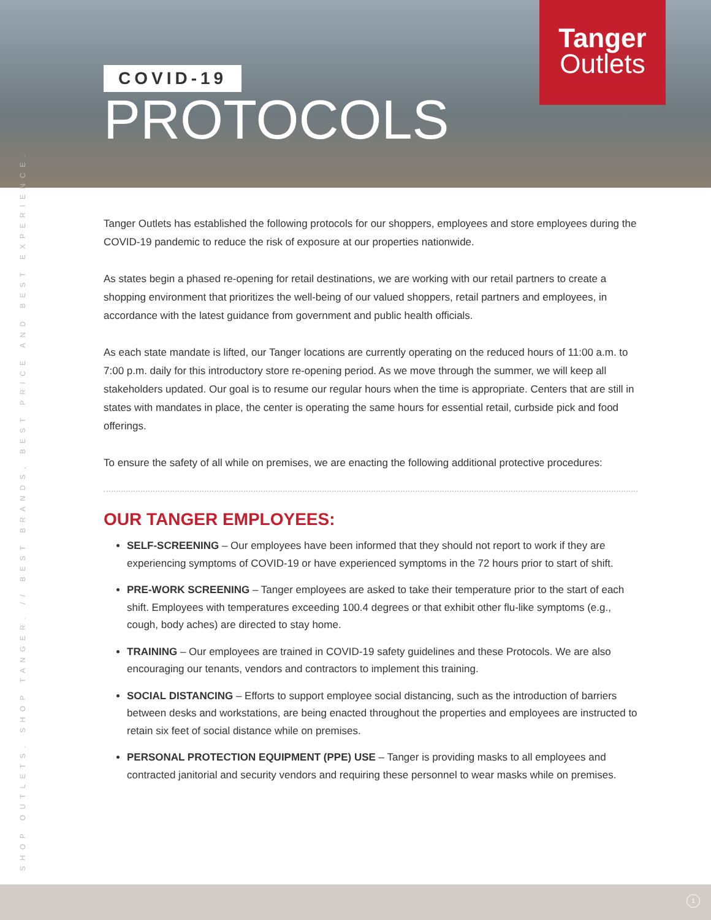COVID-19
PROTOCOLS
Tanger
Outlets
SHOP OUTLETS. SHOP TANGER. // BEST BRANDS, BEST PRICE AND BEST EXPERIENCE.
Tanger Outlets has established the following protocols for our shoppers, employees and store employees during the COVID-19 pandemic to reduce the risk of exposure at our properties nationwide.
As states begin a phased re-opening for retail destinations, we are working with our retail partners to create a shopping environment that prioritizes the well-being of our valued shoppers, retail partners and employees, in accordance with the latest guidance from government and public health officials.
As each state mandate is lifted, our Tanger locations are currently operating on the reduced hours of 11:00 a.m. to 7:00 p.m. daily for this introductory store re-opening period. As we move through the summer, we will keep all stakeholders updated. Our goal is to resume our regular hours when the time is appropriate. Centers that are still in states with mandates in place, the center is operating the same hours for essential retail, curbside pick and food offerings.
To ensure the safety of all while on premises, we are enacting the following additional protective procedures:
OUR TANGER EMPLOYEES:
SELF-SCREENING – Our employees have been informed that they should not report to work if they are experiencing symptoms of COVID-19 or have experienced symptoms in the 72 hours prior to start of shift.
PRE-WORK SCREENING – Tanger employees are asked to take their temperature prior to the start of each shift. Employees with temperatures exceeding 100.4 degrees or that exhibit other flu-like symptoms (e.g., cough, body aches) are directed to stay home.
TRAINING – Our employees are trained in COVID-19 safety guidelines and these Protocols. We are also encouraging our tenants, vendors and contractors to implement this training.
SOCIAL DISTANCING – Efforts to support employee social distancing, such as the introduction of barriers between desks and workstations, are being enacted throughout the properties and employees are instructed to retain six feet of social distance while on premises.
PERSONAL PROTECTION EQUIPMENT (PPE) USE – Tanger is providing masks to all employees and contracted janitorial and security vendors and requiring these personnel to wear masks while on premises.
1